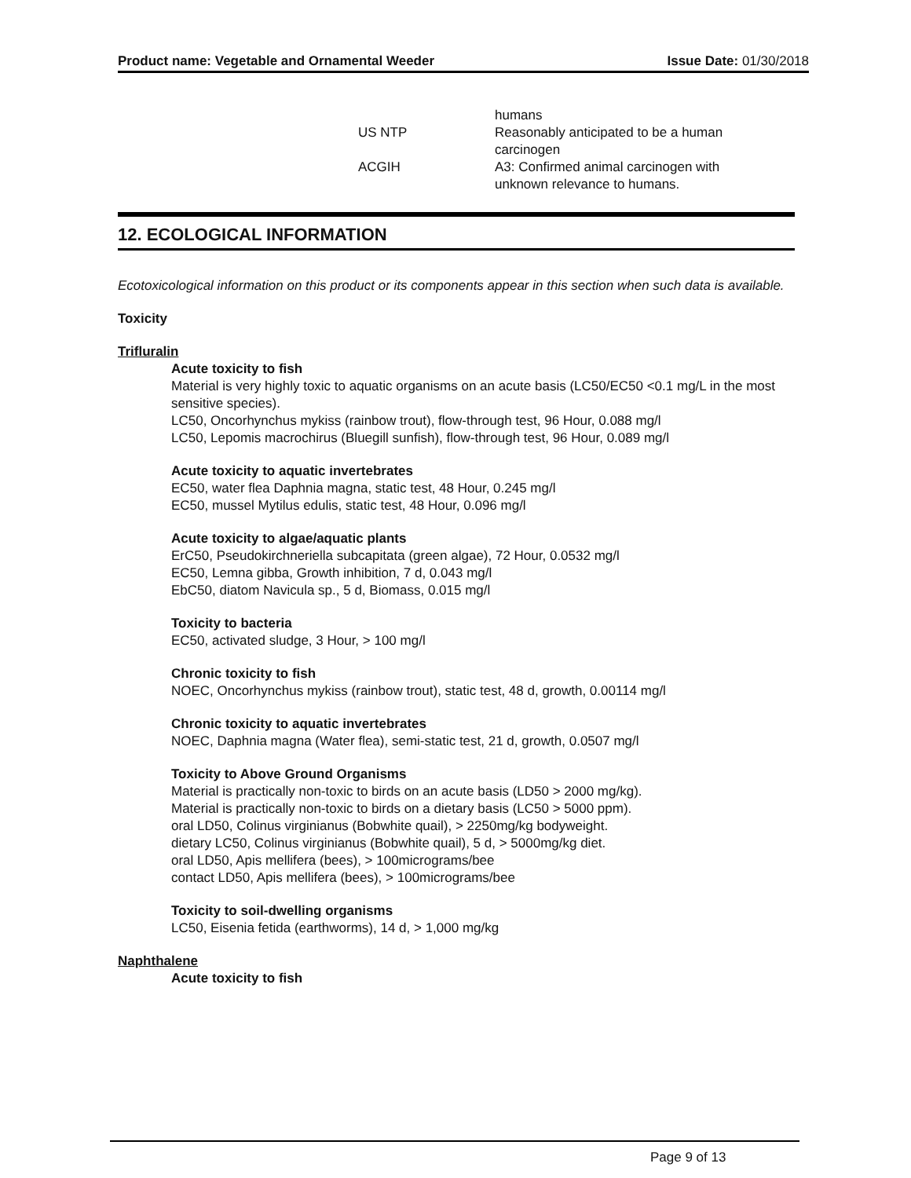Product name: Vegetable and Ornamental Weeder Issue Date: 01/30/2018
| | humans |
| US NTP | Reasonably anticipated to be a human carcinogen |
| ACGIH | A3: Confirmed animal carcinogen with unknown relevance to humans. |
12. ECOLOGICAL INFORMATION
Ecotoxicological information on this product or its components appear in this section when such data is available.
Toxicity
Trifluralin
Acute toxicity to fish
Material is very highly toxic to aquatic organisms on an acute basis (LC50/EC50 <0.1 mg/L in the most sensitive species).
LC50, Oncorhynchus mykiss (rainbow trout), flow-through test, 96 Hour, 0.088 mg/l
LC50, Lepomis macrochirus (Bluegill sunfish), flow-through test, 96 Hour, 0.089 mg/l
Acute toxicity to aquatic invertebrates
EC50, water flea Daphnia magna, static test, 48 Hour, 0.245 mg/l
EC50, mussel Mytilus edulis, static test, 48 Hour, 0.096 mg/l
Acute toxicity to algae/aquatic plants
ErC50, Pseudokirchneriella subcapitata (green algae), 72 Hour, 0.0532 mg/l
EC50, Lemna gibba, Growth inhibition, 7 d, 0.043 mg/l
EbC50, diatom Navicula sp., 5 d, Biomass, 0.015 mg/l
Toxicity to bacteria
EC50, activated sludge, 3 Hour, > 100 mg/l
Chronic toxicity to fish
NOEC, Oncorhynchus mykiss (rainbow trout), static test, 48 d, growth, 0.00114 mg/l
Chronic toxicity to aquatic invertebrates
NOEC, Daphnia magna (Water flea), semi-static test, 21 d, growth, 0.0507 mg/l
Toxicity to Above Ground Organisms
Material is practically non-toxic to birds on an acute basis (LD50 > 2000 mg/kg).
Material is practically non-toxic to birds on a dietary basis (LC50 > 5000 ppm).
oral LD50, Colinus virginianus (Bobwhite quail), > 2250mg/kg bodyweight.
dietary LC50, Colinus virginianus (Bobwhite quail), 5 d, > 5000mg/kg diet.
oral LD50, Apis mellifera (bees), > 100micrograms/bee
contact LD50, Apis mellifera (bees), > 100micrograms/bee
Toxicity to soil-dwelling organisms
LC50, Eisenia fetida (earthworms), 14 d, > 1,000 mg/kg
Naphthalene
Acute toxicity to fish
Page 9 of 13